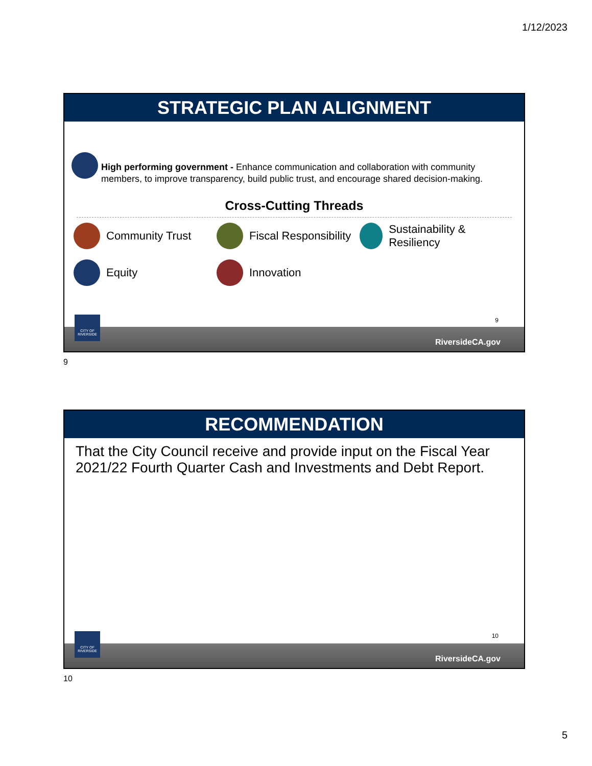1/12/2023
STRATEGIC PLAN ALIGNMENT
High performing government - Enhance communication and collaboration with community members, to improve transparency, build public trust, and encourage shared decision-making.
Cross-Cutting Threads
Community Trust Fiscal Responsibility Sustainability & Resiliency
Equity Innovation
9
RiversideCA.gov
CITY OF RIVERSIDE
9
RECOMMENDATION
That the City Council receive and provide input on the Fiscal Year 2021/22 Fourth Quarter Cash and Investments and Debt Report.
10
RiversideCA.gov
CITY OF RIVERSIDE
10
5